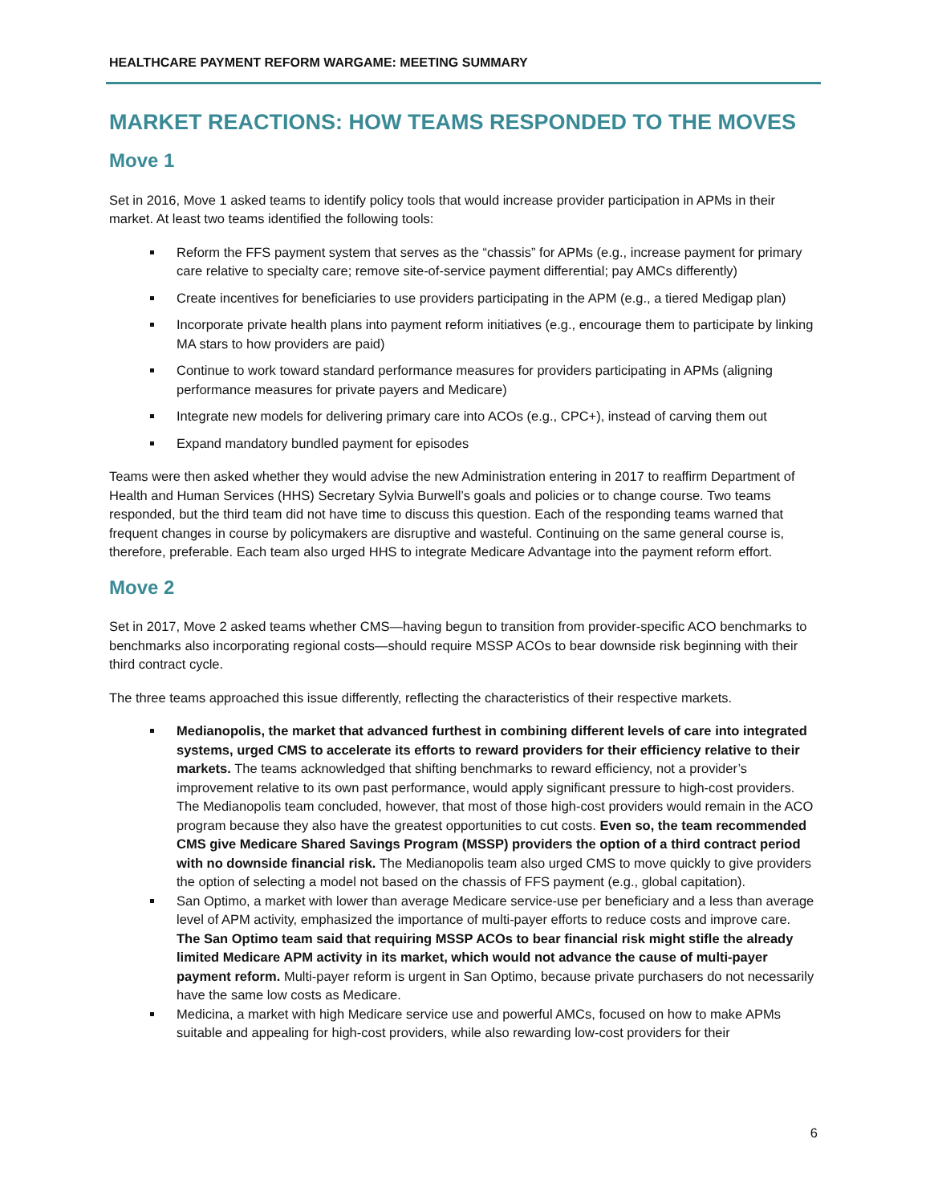HEALTHCARE PAYMENT REFORM WARGAME: MEETING SUMMARY
MARKET REACTIONS: HOW TEAMS RESPONDED TO THE MOVES
Move 1
Set in 2016, Move 1 asked teams to identify policy tools that would increase provider participation in APMs in their market. At least two teams identified the following tools:
Reform the FFS payment system that serves as the “chassis” for APMs (e.g., increase payment for primary care relative to specialty care; remove site-of-service payment differential; pay AMCs differently)
Create incentives for beneficiaries to use providers participating in the APM (e.g., a tiered Medigap plan)
Incorporate private health plans into payment reform initiatives (e.g., encourage them to participate by linking MA stars to how providers are paid)
Continue to work toward standard performance measures for providers participating in APMs (aligning performance measures for private payers and Medicare)
Integrate new models for delivering primary care into ACOs (e.g., CPC+), instead of carving them out
Expand mandatory bundled payment for episodes
Teams were then asked whether they would advise the new Administration entering in 2017 to reaffirm Department of Health and Human Services (HHS) Secretary Sylvia Burwell’s goals and policies or to change course. Two teams responded, but the third team did not have time to discuss this question. Each of the responding teams warned that frequent changes in course by policymakers are disruptive and wasteful. Continuing on the same general course is, therefore, preferable. Each team also urged HHS to integrate Medicare Advantage into the payment reform effort.
Move 2
Set in 2017, Move 2 asked teams whether CMS—having begun to transition from provider-specific ACO benchmarks to benchmarks also incorporating regional costs—should require MSSP ACOs to bear downside risk beginning with their third contract cycle.
The three teams approached this issue differently, reflecting the characteristics of their respective markets.
Medianopolis, the market that advanced furthest in combining different levels of care into integrated systems, urged CMS to accelerate its efforts to reward providers for their efficiency relative to their markets. The teams acknowledged that shifting benchmarks to reward efficiency, not a provider’s improvement relative to its own past performance, would apply significant pressure to high-cost providers. The Medianopolis team concluded, however, that most of those high-cost providers would remain in the ACO program because they also have the greatest opportunities to cut costs. Even so, the team recommended CMS give Medicare Shared Savings Program (MSSP) providers the option of a third contract period with no downside financial risk. The Medianopolis team also urged CMS to move quickly to give providers the option of selecting a model not based on the chassis of FFS payment (e.g., global capitation).
San Optimo, a market with lower than average Medicare service-use per beneficiary and a less than average level of APM activity, emphasized the importance of multi-payer efforts to reduce costs and improve care. The San Optimo team said that requiring MSSP ACOs to bear financial risk might stifle the already limited Medicare APM activity in its market, which would not advance the cause of multi-payer payment reform. Multi-payer reform is urgent in San Optimo, because private purchasers do not necessarily have the same low costs as Medicare.
Medicina, a market with high Medicare service use and powerful AMCs, focused on how to make APMs suitable and appealing for high-cost providers, while also rewarding low-cost providers for their
6